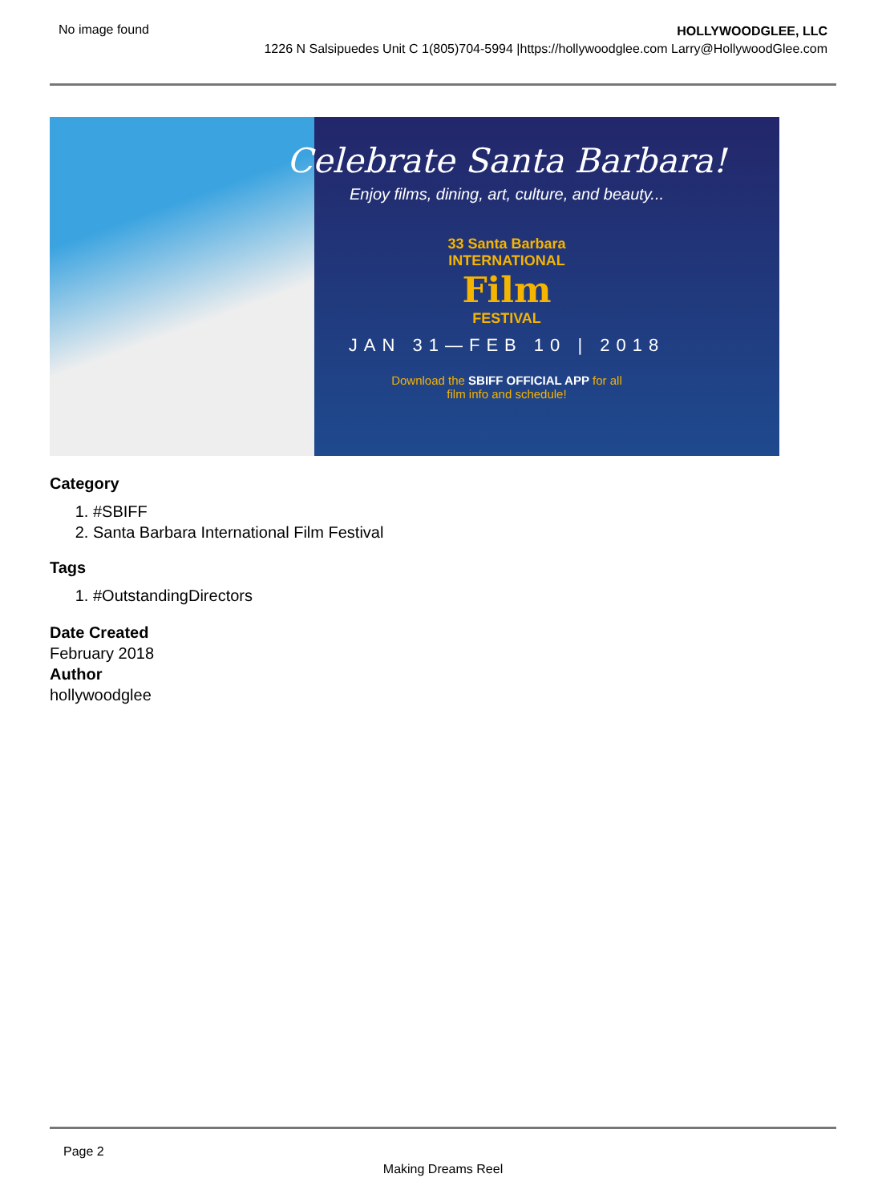No image found
HOLLYWOODGLEE, LLC
1226 N Salsipuedes Unit C 1(805)704-5994 |https://hollywoodglee.com Larry@HollywoodGlee.com
Celebrate Santa Barbara!
Enjoy films, dining, art, culture, and beauty...
33 Santa Barbara
INTERNATIONAL
Film
FESTIVAL
JAN 31—FEB 10 | 2018
Download the SBIFF OFFICIAL APP for all
film info and schedule!
Category
1. #SBIFF
2. Santa Barbara International Film Festival
Tags
1. #OutstandingDirectors
Date Created
February 2018
Author
hollywoodglee
Page 2
Making Dreams Reel